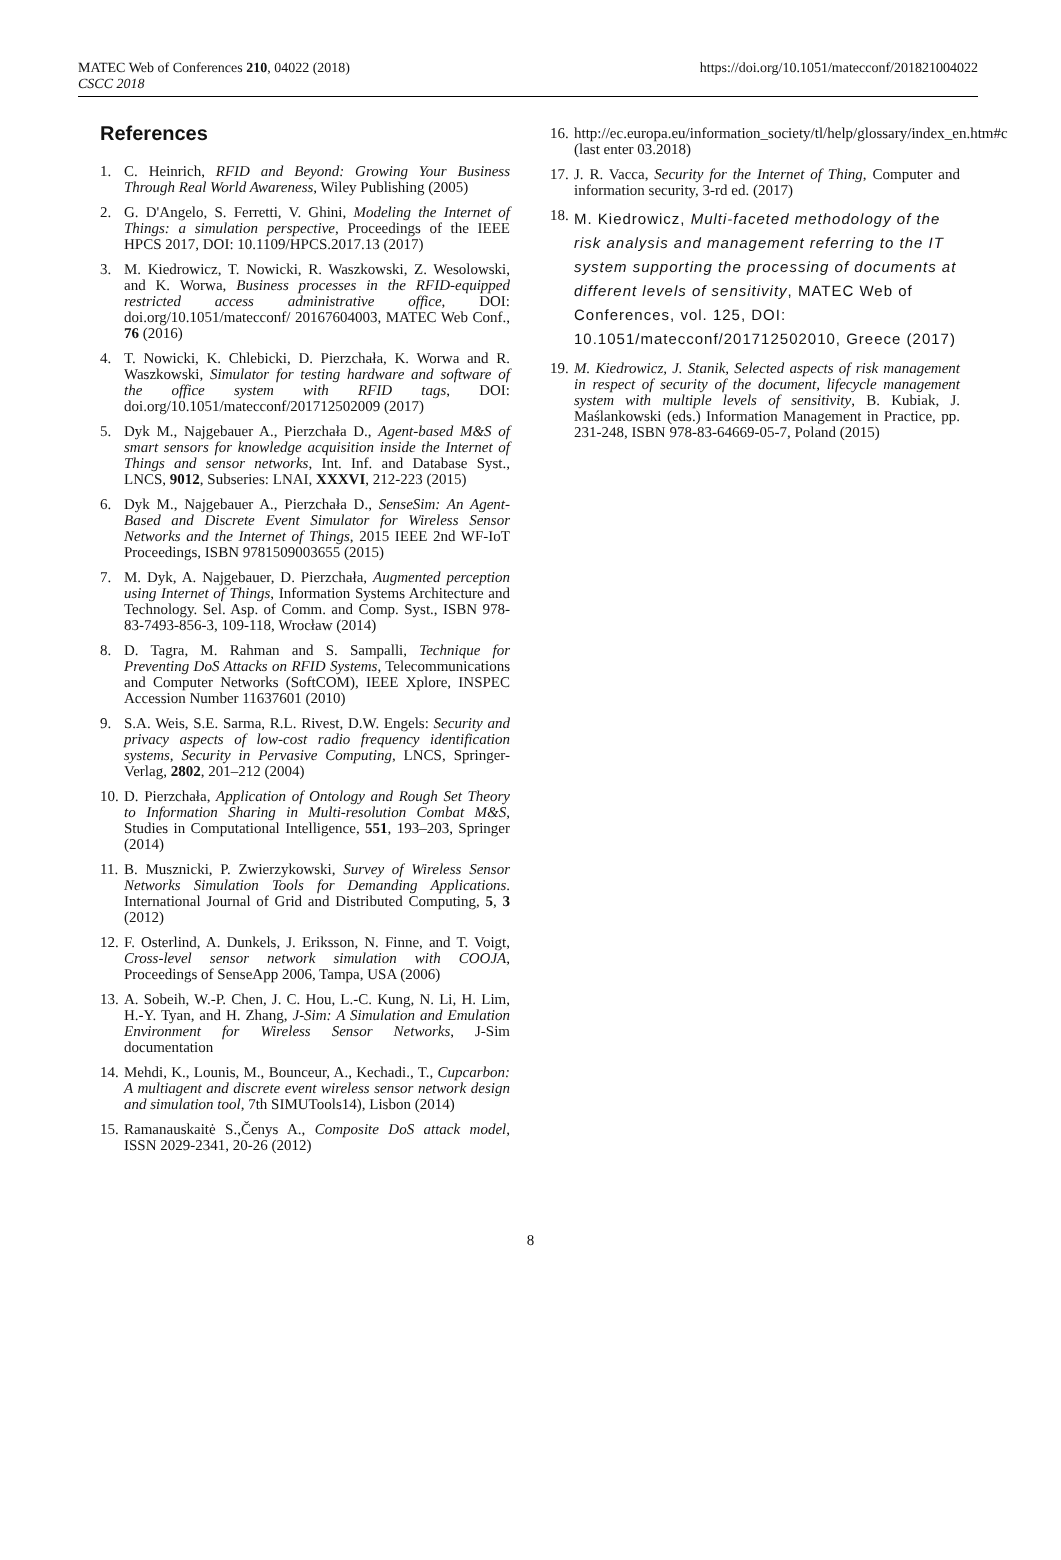MATEC Web of Conferences 210, 04022 (2018)
CSCC 2018
https://doi.org/10.1051/matecconf/201821004022
References
1. C. Heinrich, RFID and Beyond: Growing Your Business Through Real World Awareness, Wiley Publishing (2005)
2. G. D'Angelo, S. Ferretti, V. Ghini, Modeling the Internet of Things: a simulation perspective, Proceedings of the IEEE HPCS 2017, DOI: 10.1109/HPCS.2017.13 (2017)
3. M. Kiedrowicz, T. Nowicki, R. Waszkowski, Z. Wesolowski, and K. Worwa, Business processes in the RFID-equipped restricted access administrative office, DOI: doi.org/10.1051/matecconf/ 20167604003, MATEC Web Conf., 76 (2016)
4. T. Nowicki, K. Chlebicki, D. Pierzchała, K. Worwa and R. Waszkowski, Simulator for testing hardware and software of the office system with RFID tags, DOI: doi.org/10.1051/matecconf/201712502009 (2017)
5. Dyk M., Najgebauer A., Pierzchała D., Agent-based M&S of smart sensors for knowledge acquisition inside the Internet of Things and sensor networks, Int. Inf. and Database Syst., LNCS, 9012, Subseries: LNAI, XXXVI, 212-223 (2015)
6. Dyk M., Najgebauer A., Pierzchała D., SenseSim: An Agent-Based and Discrete Event Simulator for Wireless Sensor Networks and the Internet of Things, 2015 IEEE 2nd WF-IoT Proceedings, ISBN 9781509003655 (2015)
7. M. Dyk, A. Najgebauer, D. Pierzchała, Augmented perception using Internet of Things, Information Systems Architecture and Technology. Sel. Asp. of Comm. and Comp. Syst., ISBN 978-83-7493-856-3, 109-118, Wrocław (2014)
8. D. Tagra, M. Rahman and S. Sampalli, Technique for Preventing DoS Attacks on RFID Systems, Telecommunications and Computer Networks (SoftCOM), IEEE Xplore, INSPEC Accession Number 11637601 (2010)
9. S.A. Weis, S.E. Sarma, R.L. Rivest, D.W. Engels: Security and privacy aspects of low-cost radio frequency identification systems, Security in Pervasive Computing, LNCS, Springer-Verlag, 2802, 201–212 (2004)
10. D. Pierzchała, Application of Ontology and Rough Set Theory to Information Sharing in Multi-resolution Combat M&S, Studies in Computational Intelligence, 551, 193–203, Springer (2014)
11. B. Musznicki, P. Zwierzykowski, Survey of Wireless Sensor Networks Simulation Tools for Demanding Applications. International Journal of Grid and Distributed Computing, 5, 3 (2012)
12. F. Osterlind, A. Dunkels, J. Eriksson, N. Finne, and T. Voigt, Cross-level sensor network simulation with COOJA, Proceedings of SenseApp 2006, Tampa, USA (2006)
13. A. Sobeih, W.-P. Chen, J. C. Hou, L.-C. Kung, N. Li, H. Lim, H.-Y. Tyan, and H. Zhang, J-Sim: A Simulation and Emulation Environment for Wireless Sensor Networks, J-Sim documentation
14. Mehdi, K., Lounis, M., Bounceur, A., Kechadi., T., Cupcarbon: A multiagent and discrete event wireless sensor network design and simulation tool, 7th SIMUTools14), Lisbon (2014)
15. Ramanauskaitė S.,Čenys A., Composite DoS attack model, ISSN 2029-2341, 20-26 (2012)
16. http://ec.europa.eu/information_society/tl/help/glossary/index_en.htm#c (last enter 03.2018)
17. J. R. Vacca, Security for the Internet of Thing, Computer and information security, 3-rd ed. (2017)
18. M. Kiedrowicz, Multi-faceted methodology of the risk analysis and management referring to the IT system supporting the processing of documents at different levels of sensitivity, MATEC Web of Conferences, vol. 125, DOI: 10.1051/matecconf/201712502010, Greece (2017)
19. M. Kiedrowicz, J. Stanik, Selected aspects of risk management in respect of security of the document, lifecycle management system with multiple levels of sensitivity, B. Kubiak, J. Maślankowski (eds.) Information Management in Practice, pp. 231-248, ISBN 978-83-64669-05-7, Poland (2015)
8